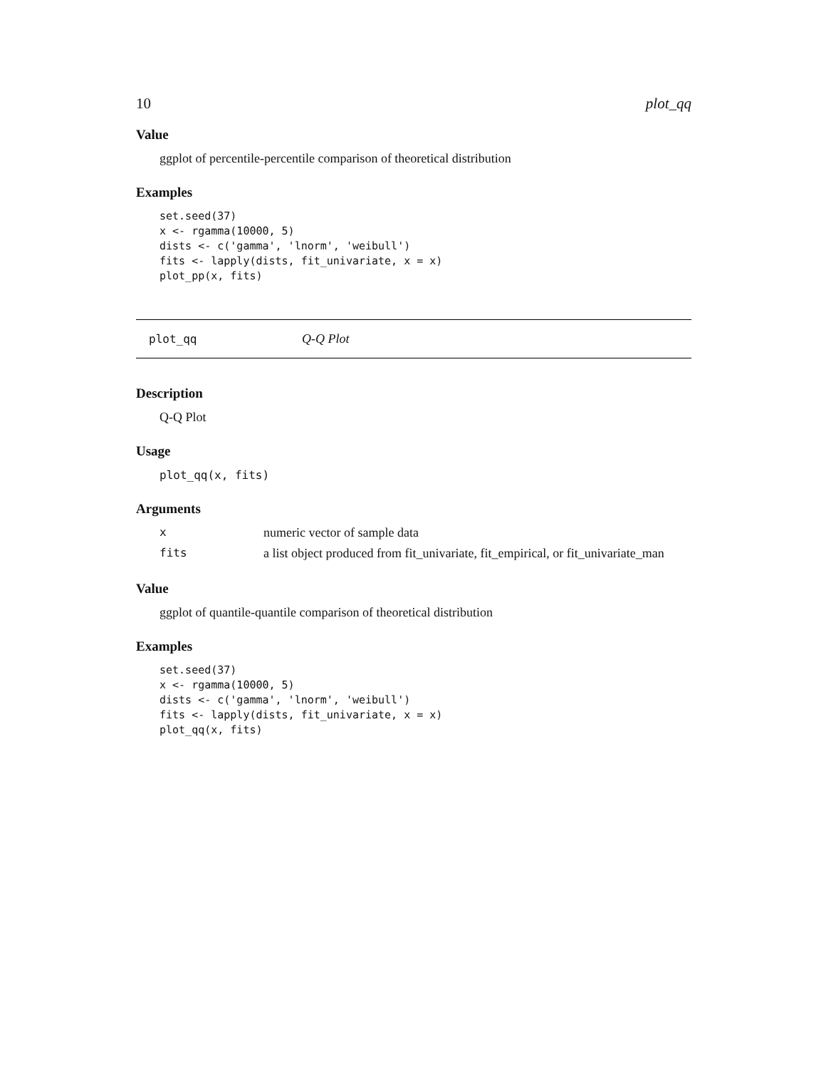10 plot_qq
Value
ggplot of percentile-percentile comparison of theoretical distribution
Examples
set.seed(37)
x <- rgamma(10000, 5)
dists <- c('gamma', 'lnorm', 'weibull')
fits <- lapply(dists, fit_univariate, x = x)
plot_pp(x, fits)
plot_qq Q-Q Plot
Description
Q-Q Plot
Usage
plot_qq(x, fits)
Arguments
| x | numeric vector of sample data |
| fits | a list object produced from fit_univariate, fit_empirical, or fit_univariate_man |
Value
ggplot of quantile-quantile comparison of theoretical distribution
Examples
set.seed(37)
x <- rgamma(10000, 5)
dists <- c('gamma', 'lnorm', 'weibull')
fits <- lapply(dists, fit_univariate, x = x)
plot_qq(x, fits)